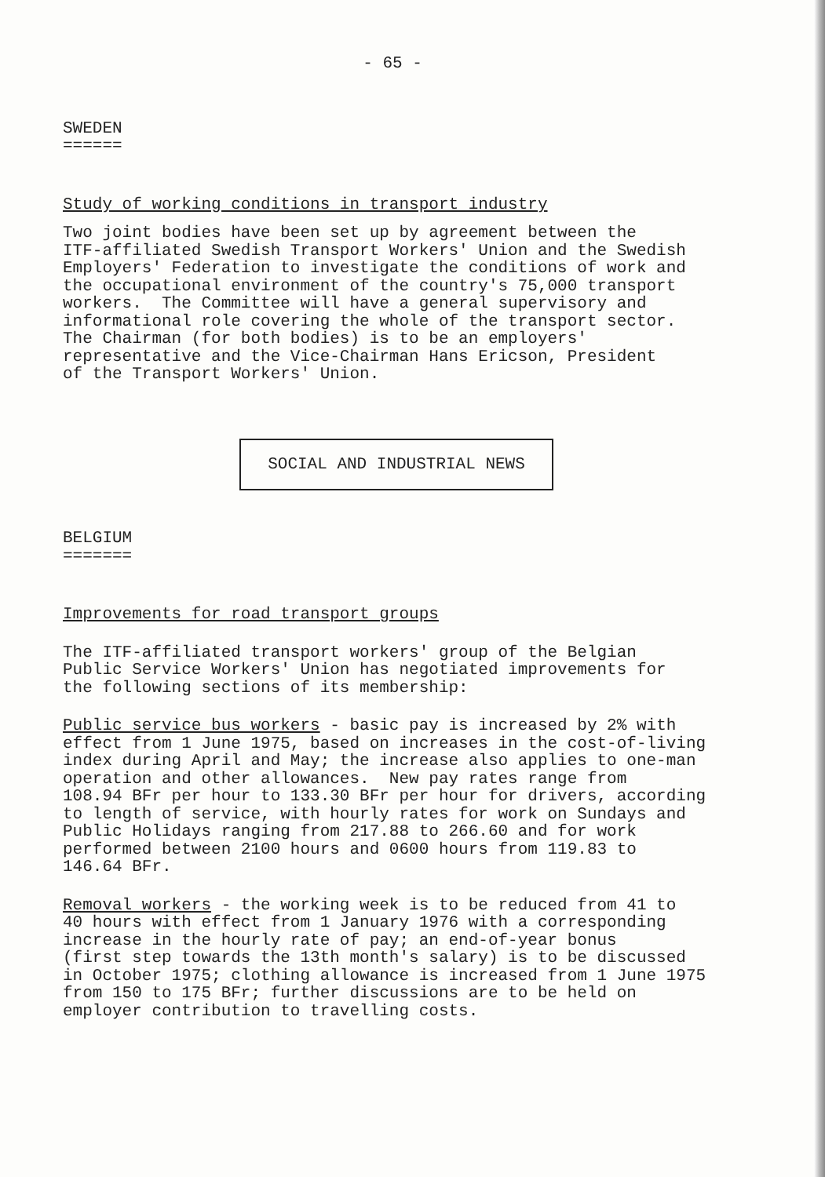- 65 -
SWEDEN ======
Study of working conditions in transport industry
Two joint bodies have been set up by agreement between the ITF-affiliated Swedish Transport Workers' Union and the Swedish Employers' Federation to investigate the conditions of work and the occupational environment of the country's 75,000 transport workers. The Committee will have a general supervisory and informational role covering the whole of the transport sector. The Chairman (for both bodies) is to be an employers' representative and the Vice-Chairman Hans Ericson, President of the Transport Workers' Union.
SOCIAL AND INDUSTRIAL NEWS
BELGIUM =======
Improvements for road transport groups
The ITF-affiliated transport workers' group of the Belgian Public Service Workers' Union has negotiated improvements for the following sections of its membership:
Public service bus workers - basic pay is increased by 2% with effect from 1 June 1975, based on increases in the cost-of-living index during April and May; the increase also applies to one-man operation and other allowances. New pay rates range from 108.94 BFr per hour to 133.30 BFr per hour for drivers, according to length of service, with hourly rates for work on Sundays and Public Holidays ranging from 217.88 to 266.60 and for work performed between 2100 hours and 0600 hours from 119.83 to 146.64 BFr.
Removal workers - the working week is to be reduced from 41 to 40 hours with effect from 1 January 1976 with a corresponding increase in the hourly rate of pay; an end-of-year bonus (first step towards the 13th month's salary) is to be discussed in October 1975; clothing allowance is increased from 1 June 1975 from 150 to 175 BFr; further discussions are to be held on employer contribution to travelling costs.